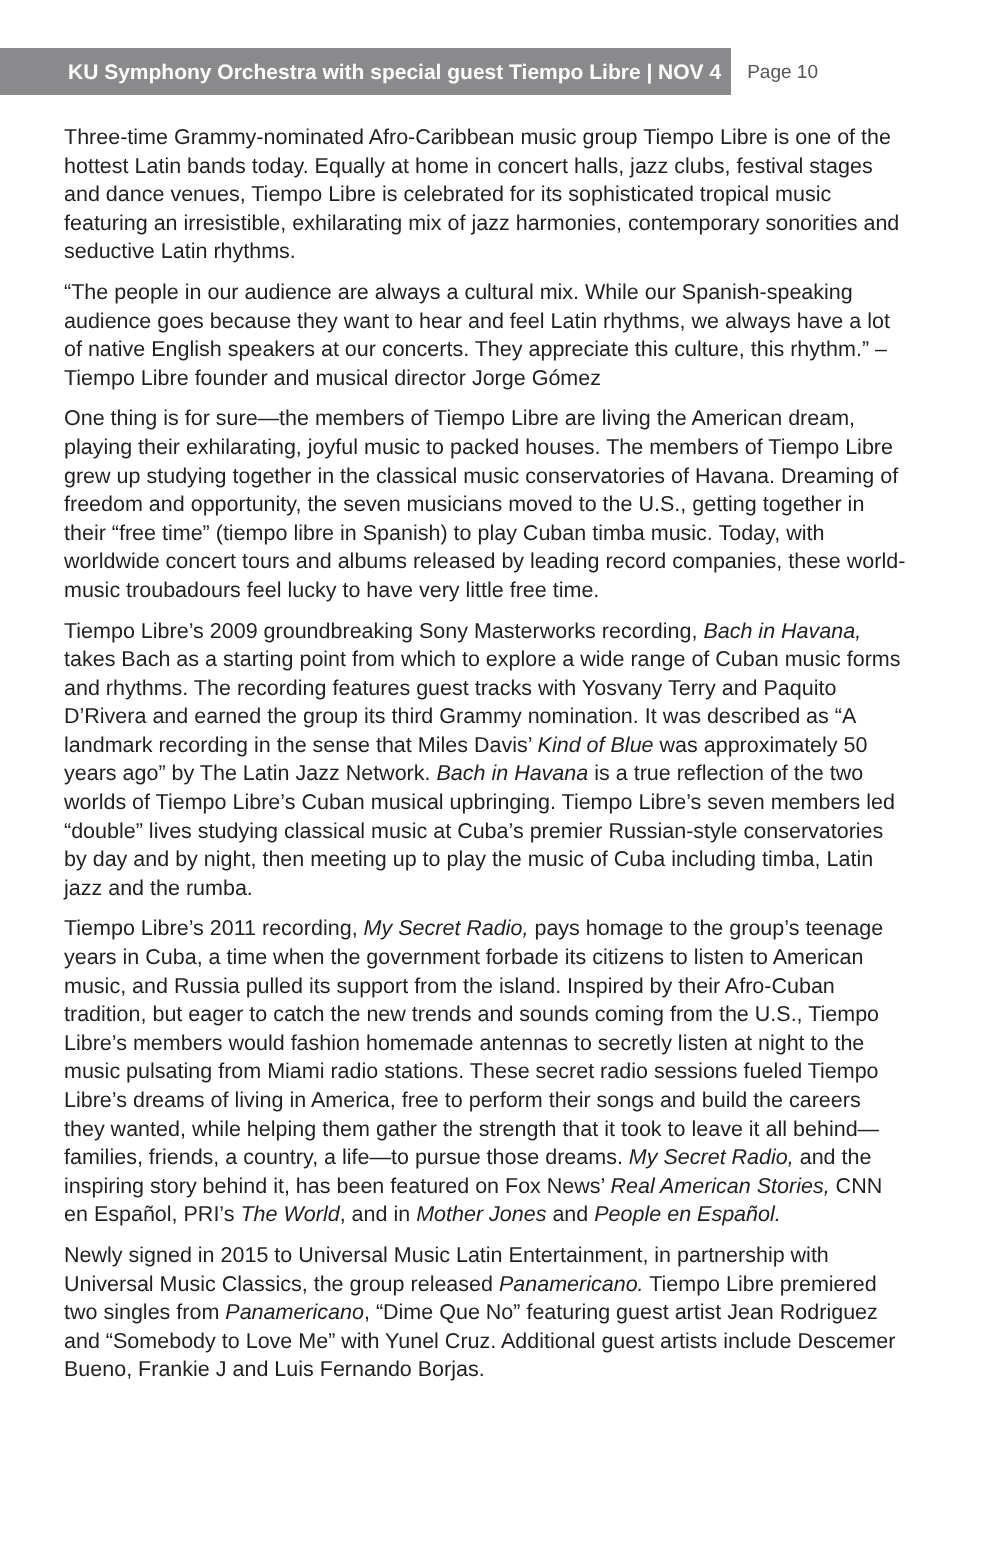KU Symphony Orchestra with special guest Tiempo Libre | NOV 4
Page 10
Three-time Grammy-nominated Afro-Caribbean music group Tiempo Libre is one of the hottest Latin bands today. Equally at home in concert halls, jazz clubs, festival stages and dance venues, Tiempo Libre is celebrated for its sophisticated tropical music featuring an irresistible, exhilarating mix of jazz harmonies, contemporary sonorities and seductive Latin rhythms.
“The people in our audience are always a cultural mix. While our Spanish-speaking audience goes because they want to hear and feel Latin rhythms, we always have a lot of native English speakers at our concerts. They appreciate this culture, this rhythm.” – Tiempo Libre founder and musical director Jorge Gómez
One thing is for sure—the members of Tiempo Libre are living the American dream, playing their exhilarating, joyful music to packed houses. The members of Tiempo Libre grew up studying together in the classical music conservatories of Havana. Dreaming of freedom and opportunity, the seven musicians moved to the U.S., getting together in their “free time” (tiempo libre in Spanish) to play Cuban timba music. Today, with worldwide concert tours and albums released by leading record companies, these world-music troubadours feel lucky to have very little free time.
Tiempo Libre’s 2009 groundbreaking Sony Masterworks recording, Bach in Havana, takes Bach as a starting point from which to explore a wide range of Cuban music forms and rhythms. The recording features guest tracks with Yosvany Terry and Paquito D’Rivera and earned the group its third Grammy nomination. It was described as “A landmark recording in the sense that Miles Davis’ Kind of Blue was approximately 50 years ago” by The Latin Jazz Network. Bach in Havana is a true reflection of the two worlds of Tiempo Libre’s Cuban musical upbringing. Tiempo Libre’s seven members led “double” lives studying classical music at Cuba’s premier Russian-style conservatories by day and by night, then meeting up to play the music of Cuba including timba, Latin jazz and the rumba.
Tiempo Libre’s 2011 recording, My Secret Radio, pays homage to the group’s teenage years in Cuba, a time when the government forbade its citizens to listen to American music, and Russia pulled its support from the island. Inspired by their Afro-Cuban tradition, but eager to catch the new trends and sounds coming from the U.S., Tiempo Libre’s members would fashion homemade antennas to secretly listen at night to the music pulsating from Miami radio stations. These secret radio sessions fueled Tiempo Libre’s dreams of living in America, free to perform their songs and build the careers they wanted, while helping them gather the strength that it took to leave it all behind—families, friends, a country, a life—to pursue those dreams. My Secret Radio, and the inspiring story behind it, has been featured on Fox News’ Real American Stories, CNN en Español, PRI’s The World, and in Mother Jones and People en Español.
Newly signed in 2015 to Universal Music Latin Entertainment, in partnership with Universal Music Classics, the group released Panamericano. Tiempo Libre premiered two singles from Panamericano, “Dime Que No” featuring guest artist Jean Rodriguez and “Somebody to Love Me” with Yunel Cruz. Additional guest artists include Descemer Bueno, Frankie J and Luis Fernando Borjas.